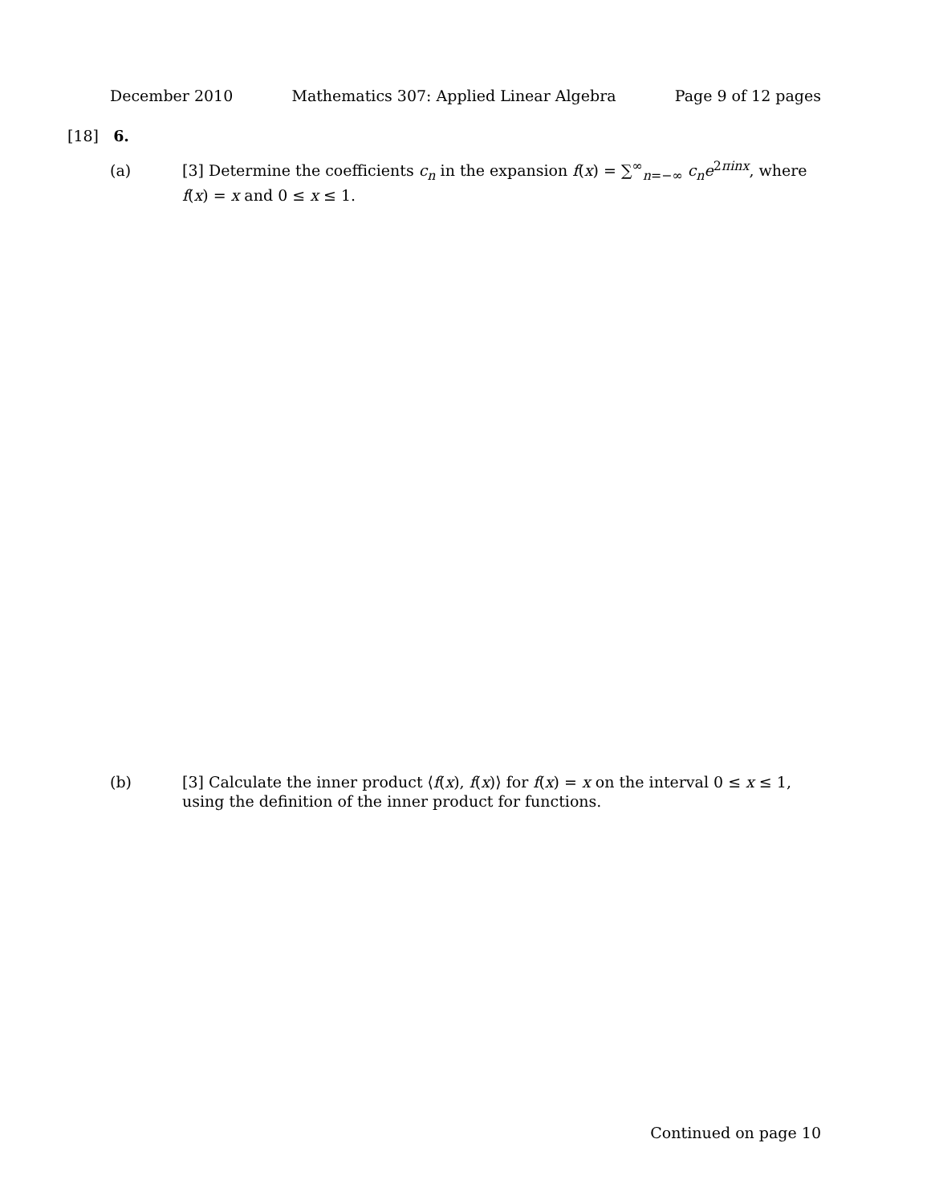December 2010 Mathematics 307: Applied Linear Algebra Page 9 of 12 pages
[18] 6.
(a) [3] Determine the coefficients c<sub>n</sub> in the expansion f(x) = ∑<sup>∞</sup><sub>n=−∞</sub> c<sub>n</sub>e<sup>2πinx</sup>, where f(x) = x and 0 ≤ x ≤ 1.
(b) [3] Calculate the inner product ⟨f(x), f(x)⟩ for f(x) = x on the interval 0 ≤ x ≤ 1, using the definition of the inner product for functions.
Continued on page 10